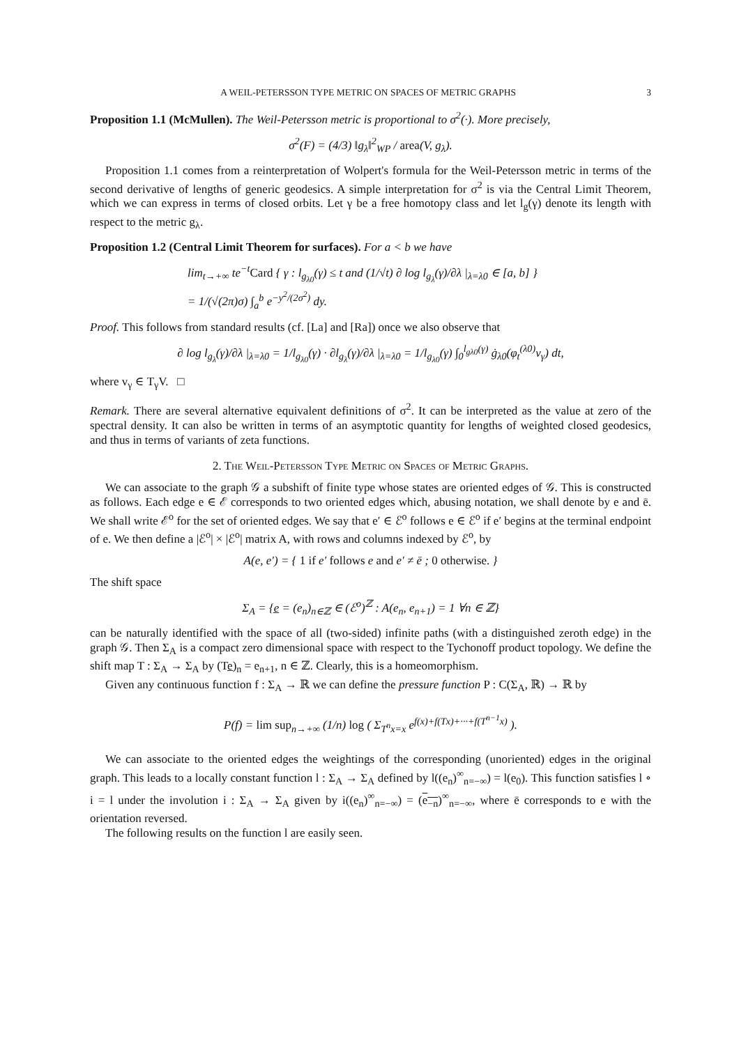A WEIL-PETERSSON TYPE METRIC ON SPACES OF METRIC GRAPHS 3
Proposition 1.1 (McMullen). The Weil-Petersson metric is proportional to σ<sup>2</sup>(·). More precisely,
σ<sup>2</sup>(F) = (4/3) ‖g<sub>λ</sub>‖<sup>2</sup><sub>WP</sub> / area(V, g<sub>λ</sub>).
Proposition 1.1 comes from a reinterpretation of Wolpert's formula for the Weil-Petersson metric in terms of the second derivative of lengths of generic geodesics. A simple interpretation for σ<sup>2</sup> is via the Central Limit Theorem, which we can express in terms of closed orbits. Let γ be a free homotopy class and let l<sub>g</sub>(γ) denote its length with respect to the metric g<sub>λ</sub>.
Proposition 1.2 (Central Limit Theorem for surfaces). For a < b we have
lim<sub>t→+∞</sub> te<sup>−t</sup>Card { γ : l<sub>g<sub>λ0</sub></sub>(γ) ≤ t and (1/√t) ∂ log l<sub>g<sub>λ</sub></sub>(γ)/∂λ |<sub>λ=λ0</sub> ∈ [a, b] }
= 1/(√(2π)σ) ∫<sub>a</sub><sup>b</sup> e<sup>−y<sup>2</sup>/(2σ<sup>2</sup>)</sup> dy.
Proof. This follows from standard results (cf. [La] and [Ra]) once we also observe that
∂ log l<sub>g<sub>λ</sub></sub>(γ)/∂λ |<sub>λ=λ0</sub> = 1/l<sub>g<sub>λ0</sub></sub>(γ) · ∂l<sub>g<sub>λ</sub></sub>(γ)/∂λ |<sub>λ=λ0</sub> = 1/l<sub>g<sub>λ0</sub></sub>(γ) ∫<sub>0</sub><sup>l<sub>gλ0</sub>(γ)</sup> ġ<sub>λ0</sub>(φ<sub>t</sub><sup>(λ0)</sup>v<sub>γ</sub>) dt,
where v<sub>γ</sub> ∈ T<sub>γ</sub>V. □
Remark. There are several alternative equivalent definitions of σ<sup>2</sup>. It can be interpreted as the value at zero of the spectral density. It can also be written in terms of an asymptotic quantity for lengths of weighted closed geodesics, and thus in terms of variants of zeta functions.
2. The Weil-Petersson Type Metric on Spaces of Metric Graphs.
We can associate to the graph 𝒢 a subshift of finite type whose states are oriented edges of 𝒢. This is constructed as follows. Each edge e ∈ ℰ corresponds to two oriented edges which, abusing notation, we shall denote by e and ē. We shall write ℰ<sup>o</sup> for the set of oriented edges. We say that e′ ∈ ℰ<sup>o</sup> follows e ∈ ℰ<sup>o</sup> if e′ begins at the terminal endpoint of e. We then define a |ℰ<sup>o</sup>| × |ℰ<sup>o</sup>| matrix A, with rows and columns indexed by ℰ<sup>o</sup>, by
A(e, e′) = { 1 if e′ follows e and e′ ≠ ē ; 0 otherwise. }
The shift space
Σ<sub>A</sub> = {e̲ = (e<sub>n</sub>)<sub>n∈ℤ</sub> ∈ (ℰ<sup>o</sup>)<sup>ℤ</sup> : A(e<sub>n</sub>, e<sub>n+1</sub>) = 1 ∀n ∈ ℤ}
can be naturally identified with the space of all (two-sided) infinite paths (with a distinguished zeroth edge) in the graph 𝒢. Then Σ<sub>A</sub> is a compact zero dimensional space with respect to the Tychonoff product topology. We define the shift map T : Σ<sub>A</sub> → Σ<sub>A</sub> by (Te̲)<sub>n</sub> = e<sub>n+1</sub>, n ∈ ℤ. Clearly, this is a homeomorphism.
Given any continuous function f : Σ<sub>A</sub> → ℝ we can define the pressure function P : C(Σ<sub>A</sub>, ℝ) → ℝ by
P(f) = lim sup<sub>n→+∞</sub> (1/n) log ( Σ<sub>T<sup>n</sup>x=x</sub> e<sup>f(x)+f(Tx)+···+f(T<sup>n−1</sup>x)</sup> ).
We can associate to the oriented edges the weightings of the corresponding (unoriented) edges in the original graph. This leads to a locally constant function l : Σ<sub>A</sub> → Σ<sub>A</sub> defined by l((e<sub>n</sub>)<sup>∞</sup><sub>n=−∞</sub>) = l(e<sub>0</sub>). This function satisfies l ∘ i = l under the involution i : Σ<sub>A</sub> → Σ<sub>A</sub> given by i((e<sub>n</sub>)<sup>∞</sup><sub>n=−∞</sub>) = (e<sub>−n</sub>)<sup>∞</sup><sub>n=−∞</sub>, where ē corresponds to e with the orientation reversed.
The following results on the function l are easily seen.